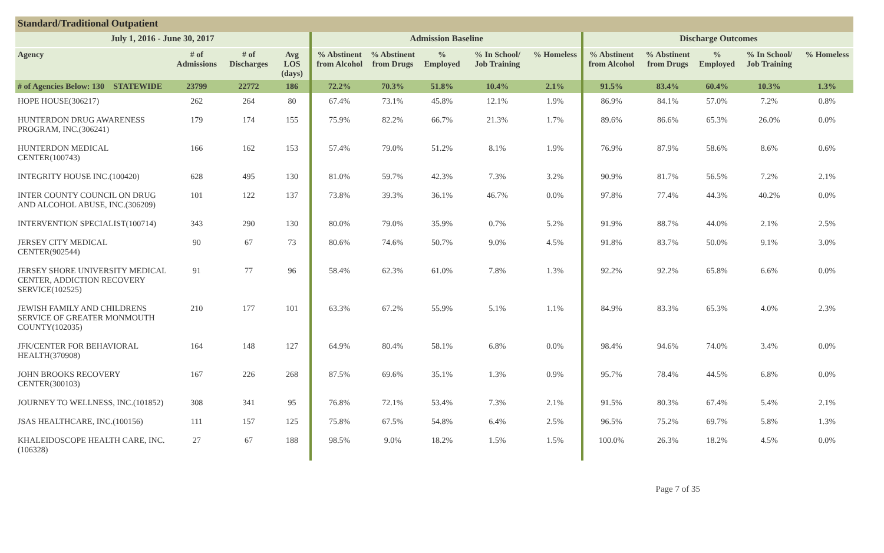Standard/Traditional Outpatient
| July 1, 2016 - June 30, 2017 | | | | | Admission Baseline | | | | | Discharge Outcomes | | | | |
| --- | --- | --- | --- | --- | --- | --- | --- | --- | --- | --- | --- | --- | --- | --- |
| Agency | | # of Admissions | # of Discharges | Avg LOS (days) | % Abstinent from Alcohol | % Abstinent from Drugs | % Employed | % In School/ Job Training | % Homeless | % Abstinent from Alcohol | % Abstinent from Drugs | % Employed | % In School/ Job Training | % Homeless |
| # of Agencies Below: 130 | STATEWIDE | 23799 | 22772 | 186 | 72.2% | 70.3% | 51.8% | 10.4% | 2.1% | 91.5% | 83.4% | 60.4% | 10.3% | 1.3% |
| HOPE HOUSE(306217) | | 262 | 264 | 80 | 67.4% | 73.1% | 45.8% | 12.1% | 1.9% | 86.9% | 84.1% | 57.0% | 7.2% | 0.8% |
| HUNTERDON DRUG AWARENESS PROGRAM, INC.(306241) | | 179 | 174 | 155 | 75.9% | 82.2% | 66.7% | 21.3% | 1.7% | 89.6% | 86.6% | 65.3% | 26.0% | 0.0% |
| HUNTERDON MEDICAL CENTER(100743) | | 166 | 162 | 153 | 57.4% | 79.0% | 51.2% | 8.1% | 1.9% | 76.9% | 87.9% | 58.6% | 8.6% | 0.6% |
| INTEGRITY HOUSE INC.(100420) | | 628 | 495 | 130 | 81.0% | 59.7% | 42.3% | 7.3% | 3.2% | 90.9% | 81.7% | 56.5% | 7.2% | 2.1% |
| INTER COUNTY COUNCIL ON DRUG AND ALCOHOL ABUSE, INC.(306209) | | 101 | 122 | 137 | 73.8% | 39.3% | 36.1% | 46.7% | 0.0% | 97.8% | 77.4% | 44.3% | 40.2% | 0.0% |
| INTERVENTION SPECIALIST(100714) | | 343 | 290 | 130 | 80.0% | 79.0% | 35.9% | 0.7% | 5.2% | 91.9% | 88.7% | 44.0% | 2.1% | 2.5% |
| JERSEY CITY MEDICAL CENTER(902544) | | 90 | 67 | 73 | 80.6% | 74.6% | 50.7% | 9.0% | 4.5% | 91.8% | 83.7% | 50.0% | 9.1% | 3.0% |
| JERSEY SHORE UNIVERSITY MEDICAL CENTER, ADDICTION RECOVERY SERVICE(102525) | | 91 | 77 | 96 | 58.4% | 62.3% | 61.0% | 7.8% | 1.3% | 92.2% | 92.2% | 65.8% | 6.6% | 0.0% |
| JEWISH FAMILY AND CHILDRENS SERVICE OF GREATER MONMOUTH COUNTY(102035) | | 210 | 177 | 101 | 63.3% | 67.2% | 55.9% | 5.1% | 1.1% | 84.9% | 83.3% | 65.3% | 4.0% | 2.3% |
| JFK/CENTER FOR BEHAVIORAL HEALTH(370908) | | 164 | 148 | 127 | 64.9% | 80.4% | 58.1% | 6.8% | 0.0% | 98.4% | 94.6% | 74.0% | 3.4% | 0.0% |
| JOHN BROOKS RECOVERY CENTER(300103) | | 167 | 226 | 268 | 87.5% | 69.6% | 35.1% | 1.3% | 0.9% | 95.7% | 78.4% | 44.5% | 6.8% | 0.0% |
| JOURNEY TO WELLNESS, INC.(101852) | | 308 | 341 | 95 | 76.8% | 72.1% | 53.4% | 7.3% | 2.1% | 91.5% | 80.3% | 67.4% | 5.4% | 2.1% |
| JSAS HEALTHCARE, INC.(100156) | | 111 | 157 | 125 | 75.8% | 67.5% | 54.8% | 6.4% | 2.5% | 96.5% | 75.2% | 69.7% | 5.8% | 1.3% |
| KHALEIDOSCOPE HEALTH CARE, INC.(106328) | | 27 | 67 | 188 | 98.5% | 9.0% | 18.2% | 1.5% | 1.5% | 100.0% | 26.3% | 18.2% | 4.5% | 0.0% |
Page 7 of 35